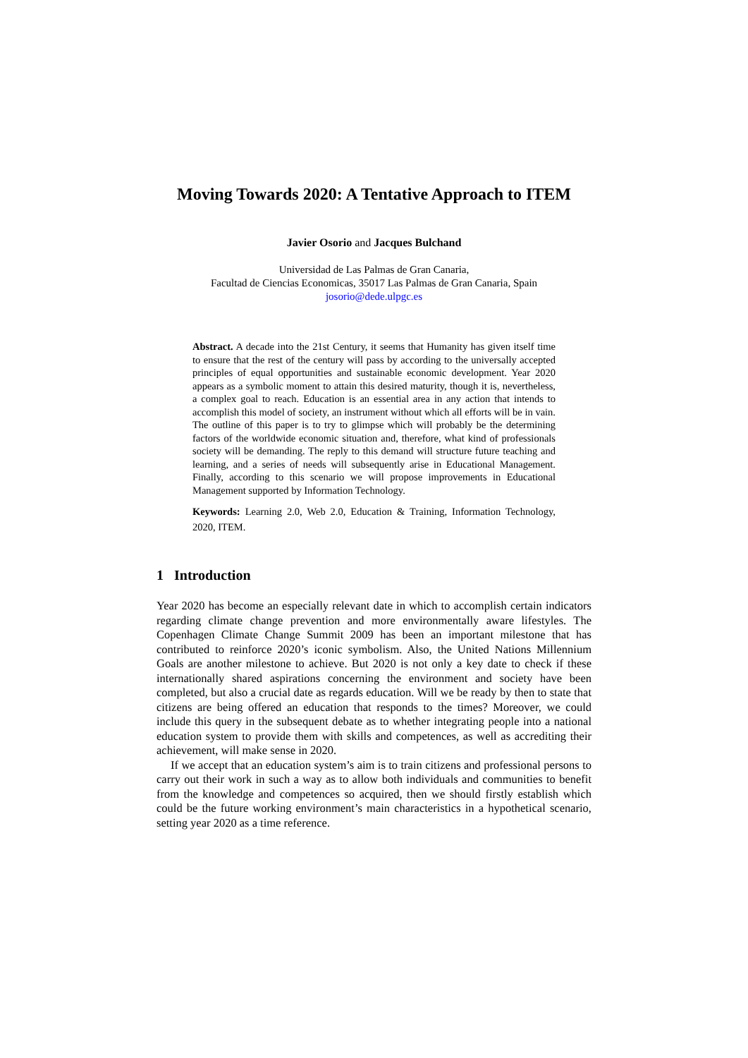Moving Towards 2020: A Tentative Approach to ITEM
Javier Osorio and Jacques Bulchand
Universidad de Las Palmas de Gran Canaria,
Facultad de Ciencias Economicas, 35017 Las Palmas de Gran Canaria, Spain
josorio@dede.ulpgc.es
Abstract. A decade into the 21st Century, it seems that Humanity has given itself time to ensure that the rest of the century will pass by according to the universally accepted principles of equal opportunities and sustainable economic development. Year 2020 appears as a symbolic moment to attain this desired maturity, though it is, nevertheless, a complex goal to reach. Education is an essential area in any action that intends to accomplish this model of society, an instrument without which all efforts will be in vain. The outline of this paper is to try to glimpse which will probably be the determining factors of the worldwide economic situation and, therefore, what kind of professionals society will be demanding. The reply to this demand will structure future teaching and learning, and a series of needs will subsequently arise in Educational Management. Finally, according to this scenario we will propose improvements in Educational Management supported by Information Technology.
Keywords: Learning 2.0, Web 2.0, Education & Training, Information Technology, 2020, ITEM.
1 Introduction
Year 2020 has become an especially relevant date in which to accomplish certain indicators regarding climate change prevention and more environmentally aware lifestyles. The Copenhagen Climate Change Summit 2009 has been an important milestone that has contributed to reinforce 2020’s iconic symbolism. Also, the United Nations Millennium Goals are another milestone to achieve. But 2020 is not only a key date to check if these internationally shared aspirations concerning the environment and society have been completed, but also a crucial date as regards education. Will we be ready by then to state that citizens are being offered an education that responds to the times? Moreover, we could include this query in the subsequent debate as to whether integrating people into a national education system to provide them with skills and competences, as well as accrediting their achievement, will make sense in 2020.
If we accept that an education system’s aim is to train citizens and professional persons to carry out their work in such a way as to allow both individuals and communities to benefit from the knowledge and competences so acquired, then we should firstly establish which could be the future working environment’s main characteristics in a hypothetical scenario, setting year 2020 as a time reference.